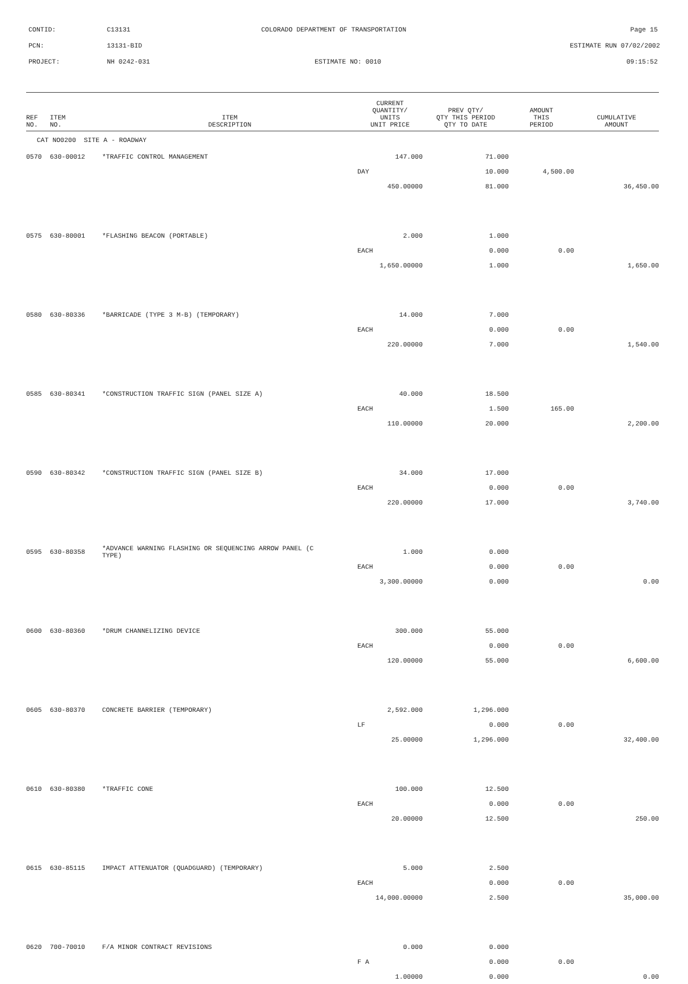CONTID: C13131 COLORADO DEPARTMENT OF TRANSPORTATION Page 15
PCN: 13131-BID ESTIMATE RUN 07/02/2002
PROJECT: NH 0242-031 ESTIMATE NO: 0010 09:15:52
| REF NO. | ITEM NO. | ITEM DESCRIPTION | CURRENT QUANTITY/ UNITS UNIT PRICE | PREV QTY/ QTY THIS PERIOD QTY TO DATE | AMOUNT THIS PERIOD | CUMULATIVE AMOUNT |
| --- | --- | --- | --- | --- | --- | --- |
| CAT NO0200 SITE A - ROADWAY | | | | | | |
| 0570 | 630-00012 | *TRAFFIC CONTROL MANAGEMENT | 147.000 | 71.000 | | |
| | | | DAY | 10.000 | 4,500.00 | |
| | | | 450.00000 | 81.000 | | 36,450.00 |
| 0575 | 630-80001 | *FLASHING BEACON (PORTABLE) | 2.000 | 1.000 | | |
| | | | EACH | 0.000 | 0.00 | |
| | | | 1,650.00000 | 1.000 | | 1,650.00 |
| 0580 | 630-80336 | *BARRICADE (TYPE 3 M-B) (TEMPORARY) | 14.000 | 7.000 | | |
| | | | EACH | 0.000 | 0.00 | |
| | | | 220.00000 | 7.000 | | 1,540.00 |
| 0585 | 630-80341 | *CONSTRUCTION TRAFFIC SIGN (PANEL SIZE A) | 40.000 | 18.500 | | |
| | | | EACH | 1.500 | 165.00 | |
| | | | 110.00000 | 20.000 | | 2,200.00 |
| 0590 | 630-80342 | *CONSTRUCTION TRAFFIC SIGN (PANEL SIZE B) | 34.000 | 17.000 | | |
| | | | EACH | 0.000 | 0.00 | |
| | | | 220.00000 | 17.000 | | 3,740.00 |
| 0595 | 630-80358 | *ADVANCE WARNING FLASHING OR SEQUENCING ARROW PANEL (C TYPE) | 1.000 | 0.000 | | |
| | | | EACH | 0.000 | 0.00 | |
| | | | 3,300.00000 | 0.000 | | 0.00 |
| 0600 | 630-80360 | *DRUM CHANNELIZING DEVICE | 300.000 | 55.000 | | |
| | | | EACH | 0.000 | 0.00 | |
| | | | 120.00000 | 55.000 | | 6,600.00 |
| 0605 | 630-80370 | CONCRETE BARRIER (TEMPORARY) | 2,592.000 | 1,296.000 | | |
| | | | LF | 0.000 | 0.00 | |
| | | | 25.00000 | 1,296.000 | | 32,400.00 |
| 0610 | 630-80380 | *TRAFFIC CONE | 100.000 | 12.500 | | |
| | | | EACH | 0.000 | 0.00 | |
| | | | 20.00000 | 12.500 | | 250.00 |
| 0615 | 630-85115 | IMPACT ATTENUATOR (QUADGUARD) (TEMPORARY) | 5.000 | 2.500 | | |
| | | | EACH | 0.000 | 0.00 | |
| | | | 14,000.00000 | 2.500 | | 35,000.00 |
| 0620 | 700-70010 | F/A MINOR CONTRACT REVISIONS | 0.000 | 0.000 | | |
| | | | F A | 0.000 | 0.00 | |
| | | | 1.00000 | 0.000 | | 0.00 |